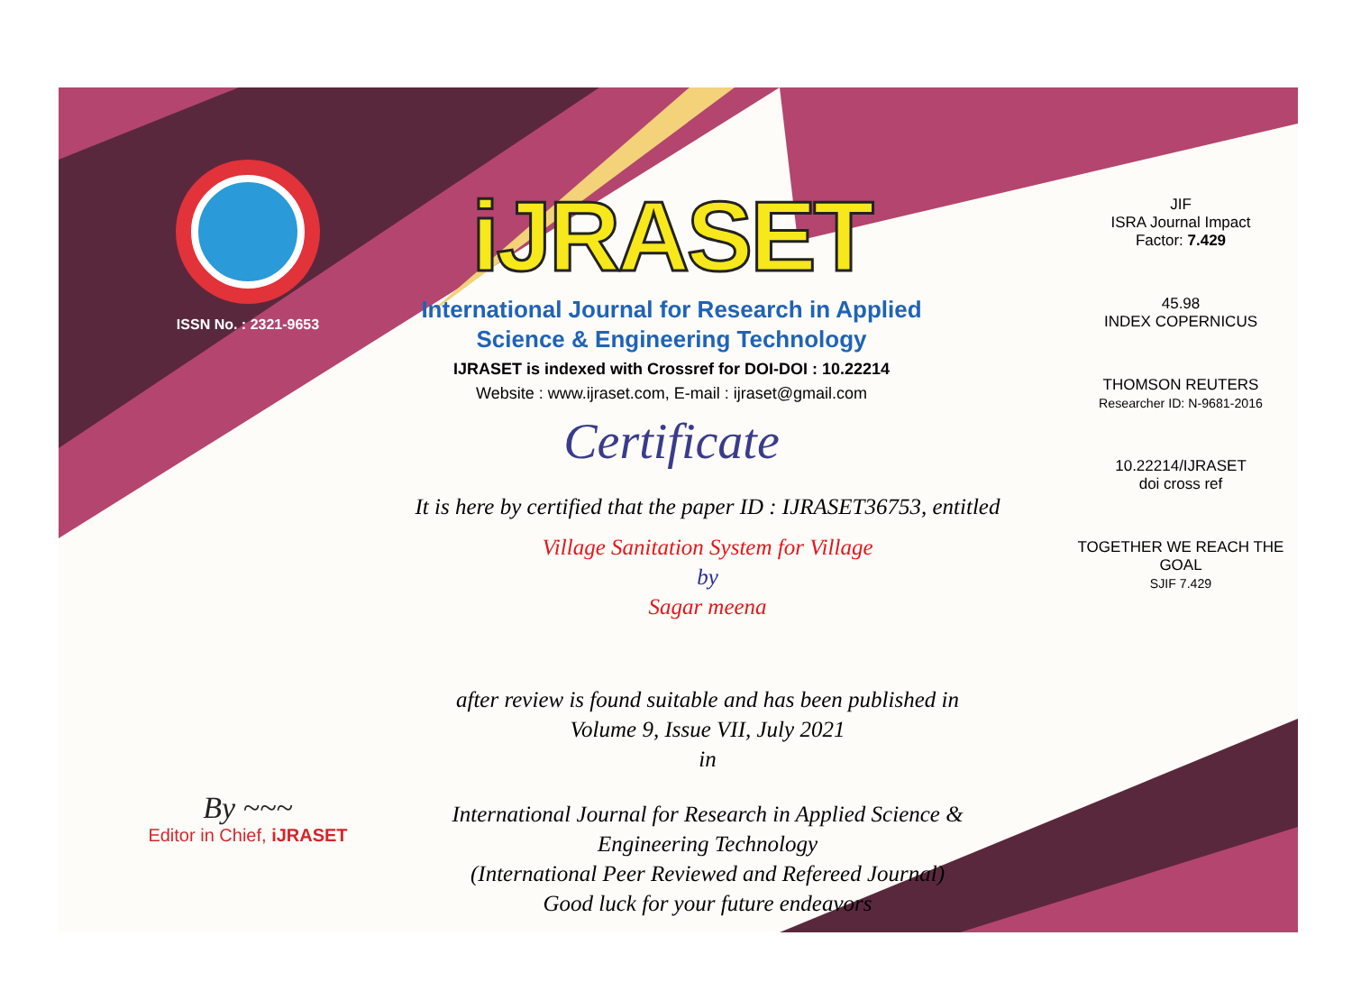ISSN No. : 2321-9653
iJRASET
International Journal for Research in Applied
Science & Engineering Technology
IJRASET is indexed with Crossref for DOI-DOI : 10.22214
Website : www.ijraset.com, E-mail : ijraset@gmail.com
Certificate
It is here by certified that the paper ID : IJRASET36753, entitled
Village Sanitation System for Village
by
Sagar meena
after review is found suitable and has been published in
Volume 9, Issue VII, July 2021
in
International Journal for Research in Applied Science &
Engineering Technology
(International Peer Reviewed and Refereed Journal)
Good luck for your future endeavors
JIF
ISRA Journal Impact
Factor: 7.429
45.98
INDEX COPERNICUS
THOMSON REUTERS
Researcher ID: N-9681-2016
10.22214/IJRASET
doi cross ref
TOGETHER WE REACH THE GOAL
SJIF 7.429
By ~~~
Editor in Chief, iJRASET